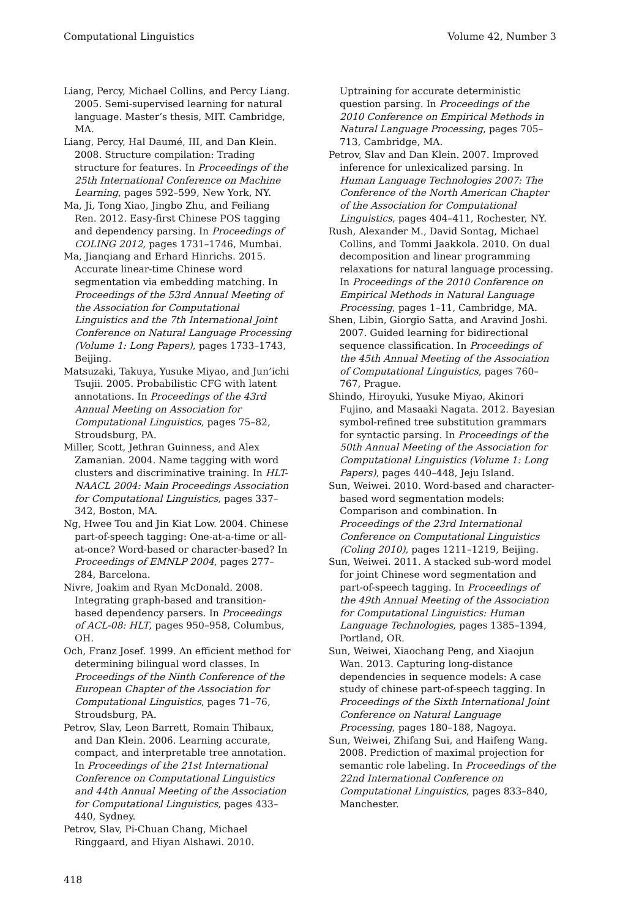Computational Linguistics Volume 42, Number 3
Liang, Percy, Michael Collins, and Percy Liang. 2005. Semi-supervised learning for natural language. Master’s thesis, MIT. Cambridge, MA.
Liang, Percy, Hal Daumé, III, and Dan Klein. 2008. Structure compilation: Trading structure for features. In Proceedings of the 25th International Conference on Machine Learning, pages 592–599, New York, NY.
Ma, Ji, Tong Xiao, Jingbo Zhu, and Feiliang Ren. 2012. Easy-first Chinese POS tagging and dependency parsing. In Proceedings of COLING 2012, pages 1731–1746, Mumbai.
Ma, Jianqiang and Erhard Hinrichs. 2015. Accurate linear-time Chinese word segmentation via embedding matching. In Proceedings of the 53rd Annual Meeting of the Association for Computational Linguistics and the 7th International Joint Conference on Natural Language Processing (Volume 1: Long Papers), pages 1733–1743, Beijing.
Matsuzaki, Takuya, Yusuke Miyao, and Jun’ichi Tsujii. 2005. Probabilistic CFG with latent annotations. In Proceedings of the 43rd Annual Meeting on Association for Computational Linguistics, pages 75–82, Stroudsburg, PA.
Miller, Scott, Jethran Guinness, and Alex Zamanian. 2004. Name tagging with word clusters and discriminative training. In HLT-NAACL 2004: Main Proceedings Association for Computational Linguistics, pages 337–342, Boston, MA.
Ng, Hwee Tou and Jin Kiat Low. 2004. Chinese part-of-speech tagging: One-at-a-time or all-at-once? Word-based or character-based? In Proceedings of EMNLP 2004, pages 277–284, Barcelona.
Nivre, Joakim and Ryan McDonald. 2008. Integrating graph-based and transition-based dependency parsers. In Proceedings of ACL-08: HLT, pages 950–958, Columbus, OH.
Och, Franz Josef. 1999. An efficient method for determining bilingual word classes. In Proceedings of the Ninth Conference of the European Chapter of the Association for Computational Linguistics, pages 71–76, Stroudsburg, PA.
Petrov, Slav, Leon Barrett, Romain Thibaux, and Dan Klein. 2006. Learning accurate, compact, and interpretable tree annotation. In Proceedings of the 21st International Conference on Computational Linguistics and 44th Annual Meeting of the Association for Computational Linguistics, pages 433–440, Sydney.
Petrov, Slav, Pi-Chuan Chang, Michael Ringgaard, and Hiyan Alshawi. 2010.
Uptraining for accurate deterministic question parsing. In Proceedings of the 2010 Conference on Empirical Methods in Natural Language Processing, pages 705–713, Cambridge, MA.
Petrov, Slav and Dan Klein. 2007. Improved inference for unlexicalized parsing. In Human Language Technologies 2007: The Conference of the North American Chapter of the Association for Computational Linguistics, pages 404–411, Rochester, NY.
Rush, Alexander M., David Sontag, Michael Collins, and Tommi Jaakkola. 2010. On dual decomposition and linear programming relaxations for natural language processing. In Proceedings of the 2010 Conference on Empirical Methods in Natural Language Processing, pages 1–11, Cambridge, MA.
Shen, Libin, Giorgio Satta, and Aravind Joshi. 2007. Guided learning for bidirectional sequence classification. In Proceedings of the 45th Annual Meeting of the Association of Computational Linguistics, pages 760–767, Prague.
Shindo, Hiroyuki, Yusuke Miyao, Akinori Fujino, and Masaaki Nagata. 2012. Bayesian symbol-refined tree substitution grammars for syntactic parsing. In Proceedings of the 50th Annual Meeting of the Association for Computational Linguistics (Volume 1: Long Papers), pages 440–448, Jeju Island.
Sun, Weiwei. 2010. Word-based and character-based word segmentation models: Comparison and combination. In Proceedings of the 23rd International Conference on Computational Linguistics (Coling 2010), pages 1211–1219, Beijing.
Sun, Weiwei. 2011. A stacked sub-word model for joint Chinese word segmentation and part-of-speech tagging. In Proceedings of the 49th Annual Meeting of the Association for Computational Linguistics: Human Language Technologies, pages 1385–1394, Portland, OR.
Sun, Weiwei, Xiaochang Peng, and Xiaojun Wan. 2013. Capturing long-distance dependencies in sequence models: A case study of chinese part-of-speech tagging. In Proceedings of the Sixth International Joint Conference on Natural Language Processing, pages 180–188, Nagoya.
Sun, Weiwei, Zhifang Sui, and Haifeng Wang. 2008. Prediction of maximal projection for semantic role labeling. In Proceedings of the 22nd International Conference on Computational Linguistics, pages 833–840, Manchester.
418